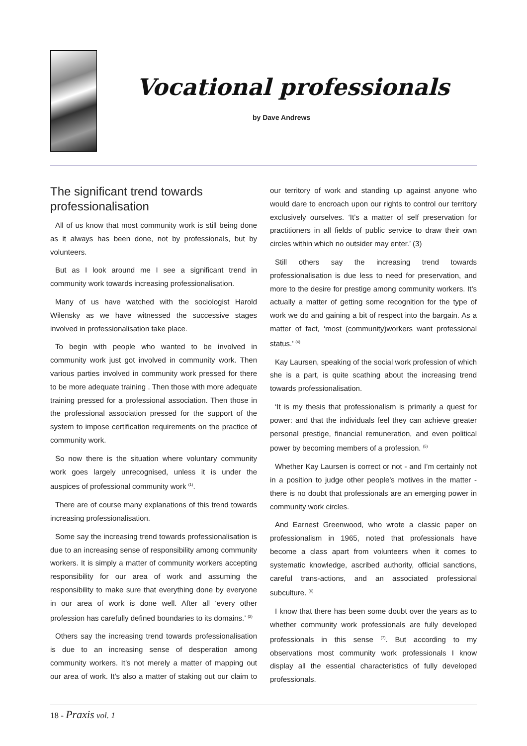Vocational professionals
by Dave Andrews
The significant trend towards professionalisation
All of us know that most community work is still being done as it always has been done, not by professionals, but by volunteers.
But as I look around me I see a significant trend in community work towards increasing professionalisation.
Many of us have watched with the sociologist Harold Wilensky as we have witnessed the successive stages involved in professionalisation take place.
To begin with people who wanted to be involved in community work just got involved in community work. Then various parties involved in community work pressed for there to be more adequate training . Then those with more adequate training pressed for a professional association. Then those in the professional association pressed for the support of the system to impose certification requirements on the practice of community work.
So now there is the situation where voluntary community work goes largely unrecognised, unless it is under the auspices of professional community work <sup>(1)</sup>.
There are of course many explanations of this trend towards increasing professionalisation.
Some say the increasing trend towards professionalisation is due to an increasing sense of responsibility among community workers. It is simply a matter of community workers accepting responsibility for our area of work and assuming the responsibility to make sure that everything done by everyone in our area of work is done well. After all ‘every other profession has carefully defined boundaries to its domains.’ <sup>(2)</sup>
Others say the increasing trend towards professionalisation is due to an increasing sense of desperation among community workers. It’s not merely a matter of mapping out our area of work. It’s also a matter of staking out our claim to our territory of work and standing up against anyone who would dare to encroach upon our rights to control our territory exclusively ourselves. ‘It’s a matter of self preservation for practitioners in all fields of public service to draw their own circles within which no outsider may enter.’ (3)
Still others say the increasing trend towards professionalisation is due less to need for preservation, and more to the desire for prestige among community workers. It’s actually a matter of getting some recognition for the type of work we do and gaining a bit of respect into the bargain. As a matter of fact, ‘most (community)workers want professional status.’ <sup>(4)</sup>
Kay Laursen, speaking of the social work profession of which she is a part, is quite scathing about the increasing trend towards professionalisation.
‘It is my thesis that professionalism is primarily a quest for power: and that the individuals feel they can achieve greater personal prestige, financial remuneration, and even political power by becoming members of a profession. <sup>(5)</sup>
Whether Kay Laursen is correct or not - and I’m certainly not in a position to judge other people’s motives in the matter - there is no doubt that professionals are an emerging power in community work circles.
And Earnest Greenwood, who wrote a classic paper on professionalism in 1965, noted that professionals have become a class apart from volunteers when it comes to systematic knowledge, ascribed authority, official sanctions, careful trans-actions, and an associated professional subculture. <sup>(6)</sup>
I know that there has been some doubt over the years as to whether community work professionals are fully developed professionals in this sense <sup>(7)</sup>. But according to my observations most community work professionals I know display all the essential characteristics of fully developed professionals.
18 - Praxis vol. 1